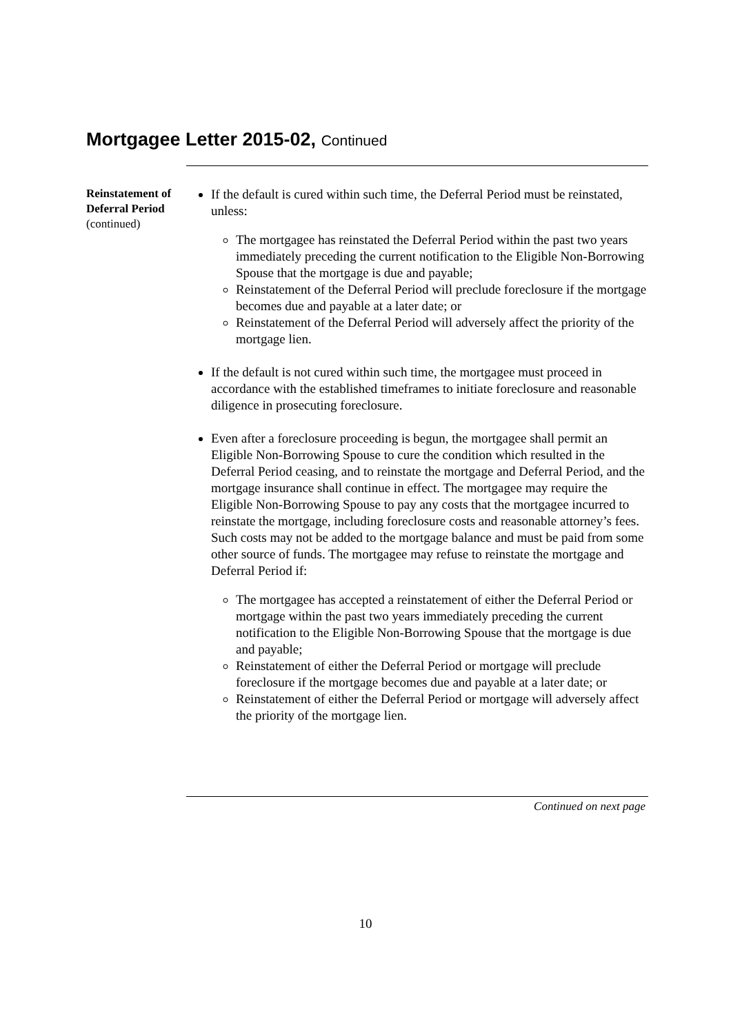Mortgagee Letter 2015-02, Continued
Reinstatement of Deferral Period
(continued)
If the default is cured within such time, the Deferral Period must be reinstated, unless:
The mortgagee has reinstated the Deferral Period within the past two years immediately preceding the current notification to the Eligible Non-Borrowing Spouse that the mortgage is due and payable;
Reinstatement of the Deferral Period will preclude foreclosure if the mortgage becomes due and payable at a later date; or
Reinstatement of the Deferral Period will adversely affect the priority of the mortgage lien.
If the default is not cured within such time, the mortgagee must proceed in accordance with the established timeframes to initiate foreclosure and reasonable diligence in prosecuting foreclosure.
Even after a foreclosure proceeding is begun, the mortgagee shall permit an Eligible Non-Borrowing Spouse to cure the condition which resulted in the Deferral Period ceasing, and to reinstate the mortgage and Deferral Period, and the mortgage insurance shall continue in effect. The mortgagee may require the Eligible Non-Borrowing Spouse to pay any costs that the mortgagee incurred to reinstate the mortgage, including foreclosure costs and reasonable attorney’s fees. Such costs may not be added to the mortgage balance and must be paid from some other source of funds. The mortgagee may refuse to reinstate the mortgage and Deferral Period if:
The mortgagee has accepted a reinstatement of either the Deferral Period or mortgage within the past two years immediately preceding the current notification to the Eligible Non-Borrowing Spouse that the mortgage is due and payable;
Reinstatement of either the Deferral Period or mortgage will preclude foreclosure if the mortgage becomes due and payable at a later date; or
Reinstatement of either the Deferral Period or mortgage will adversely affect the priority of the mortgage lien.
Continued on next page
10